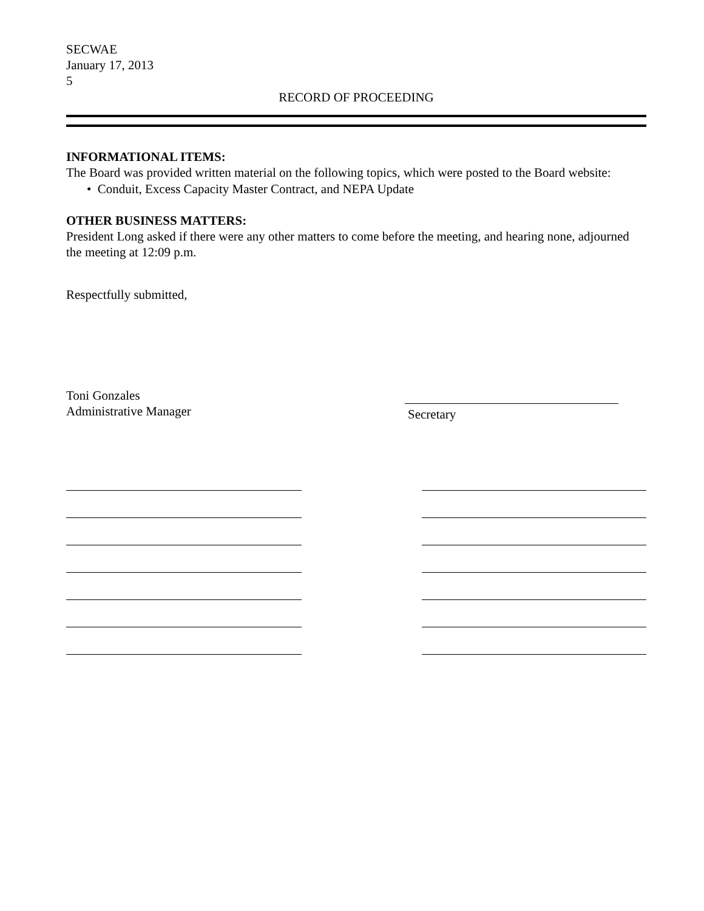SECWAE
January 17, 2013
5
RECORD OF PROCEEDING
INFORMATIONAL ITEMS:
The Board was provided written material on the following topics, which were posted to the Board website:
• Conduit, Excess Capacity Master Contract, and NEPA Update
OTHER BUSINESS MATTERS:
President Long asked if there were any other matters to come before the meeting, and hearing none, adjourned the meeting at 12:09 p.m.
Respectfully submitted,
Toni Gonzales
Administrative Manager
Secretary